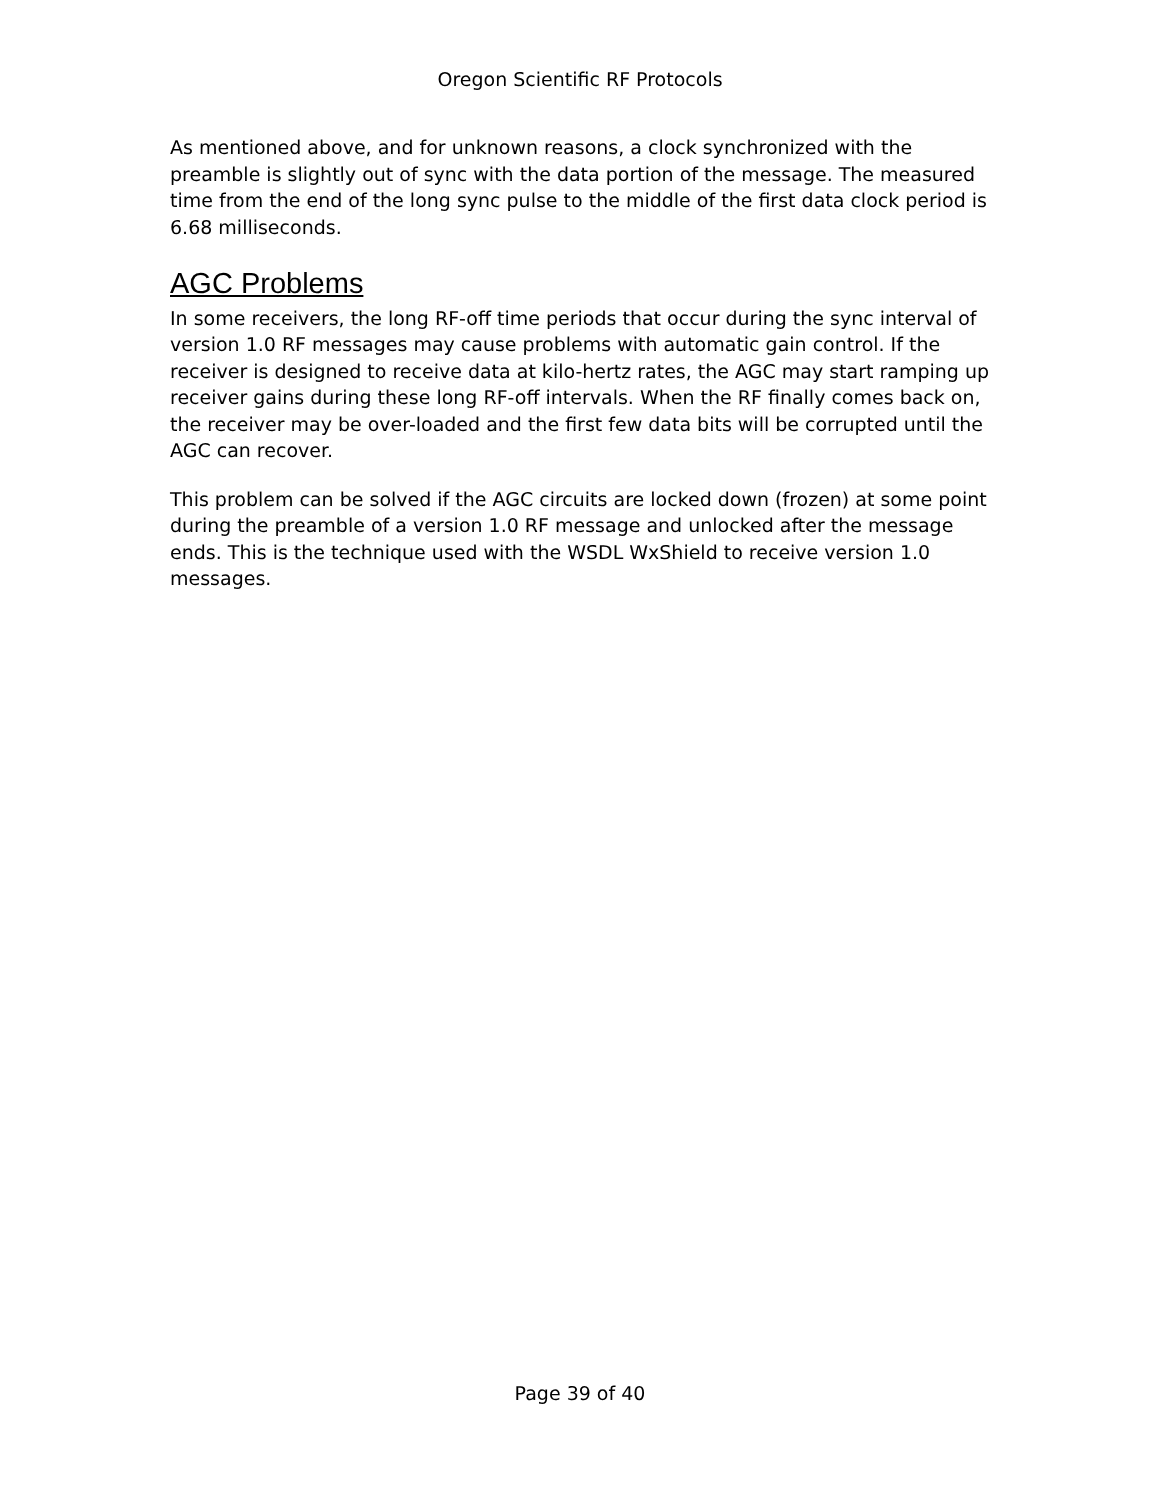Oregon Scientific RF Protocols
As mentioned above, and for unknown reasons, a clock synchronized with the preamble is slightly out of sync with the data portion of the message. The measured time from the end of the long sync pulse to the middle of the first data clock period is 6.68 milliseconds.
AGC Problems
In some receivers, the long RF-off time periods that occur during the sync interval of version 1.0 RF messages may cause problems with automatic gain control. If the receiver is designed to receive data at kilo-hertz rates, the AGC may start ramping up receiver gains during these long RF-off intervals. When the RF finally comes back on, the receiver may be over-loaded and the first few data bits will be corrupted until the AGC can recover.
This problem can be solved if the AGC circuits are locked down (frozen) at some point during the preamble of a version 1.0 RF message and unlocked after the message ends. This is the technique used with the WSDL WxShield to receive version 1.0 messages.
Page 39 of 40